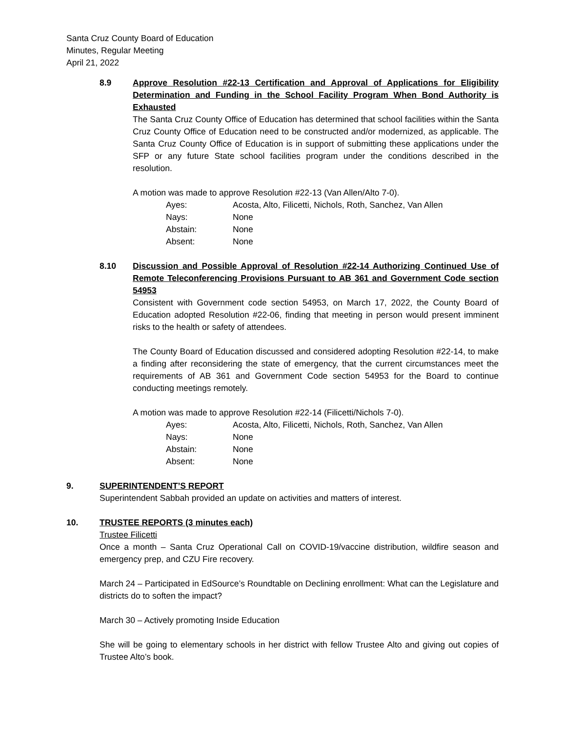Santa Cruz County Board of Education
Minutes, Regular Meeting
April 21, 2022
8.9 Approve Resolution #22-13 Certification and Approval of Applications for Eligibility Determination and Funding in the School Facility Program When Bond Authority is Exhausted
The Santa Cruz County Office of Education has determined that school facilities within the Santa Cruz County Office of Education need to be constructed and/or modernized, as applicable. The Santa Cruz County Office of Education is in support of submitting these applications under the SFP or any future State school facilities program under the conditions described in the resolution.
A motion was made to approve Resolution #22-13 (Van Allen/Alto 7-0).
| Ayes: | Acosta, Alto, Filicetti, Nichols, Roth, Sanchez, Van Allen |
| Nays: | None |
| Abstain: | None |
| Absent: | None |
8.10 Discussion and Possible Approval of Resolution #22-14 Authorizing Continued Use of Remote Teleconferencing Provisions Pursuant to AB 361 and Government Code section 54953
Consistent with Government code section 54953, on March 17, 2022, the County Board of Education adopted Resolution #22-06, finding that meeting in person would present imminent risks to the health or safety of attendees.
The County Board of Education discussed and considered adopting Resolution #22-14, to make a finding after reconsidering the state of emergency, that the current circumstances meet the requirements of AB 361 and Government Code section 54953 for the Board to continue conducting meetings remotely.
A motion was made to approve Resolution #22-14 (Filicetti/Nichols 7-0).
| Ayes: | Acosta, Alto, Filicetti, Nichols, Roth, Sanchez, Van Allen |
| Nays: | None |
| Abstain: | None |
| Absent: | None |
9. SUPERINTENDENT’S REPORT
Superintendent Sabbah provided an update on activities and matters of interest.
10. TRUSTEE REPORTS (3 minutes each)
Trustee Filicetti
Once a month – Santa Cruz Operational Call on COVID-19/vaccine distribution, wildfire season and emergency prep, and CZU Fire recovery.
March 24 – Participated in EdSource’s Roundtable on Declining enrollment: What can the Legislature and districts do to soften the impact?
March 30 – Actively promoting Inside Education
She will be going to elementary schools in her district with fellow Trustee Alto and giving out copies of Trustee Alto’s book.